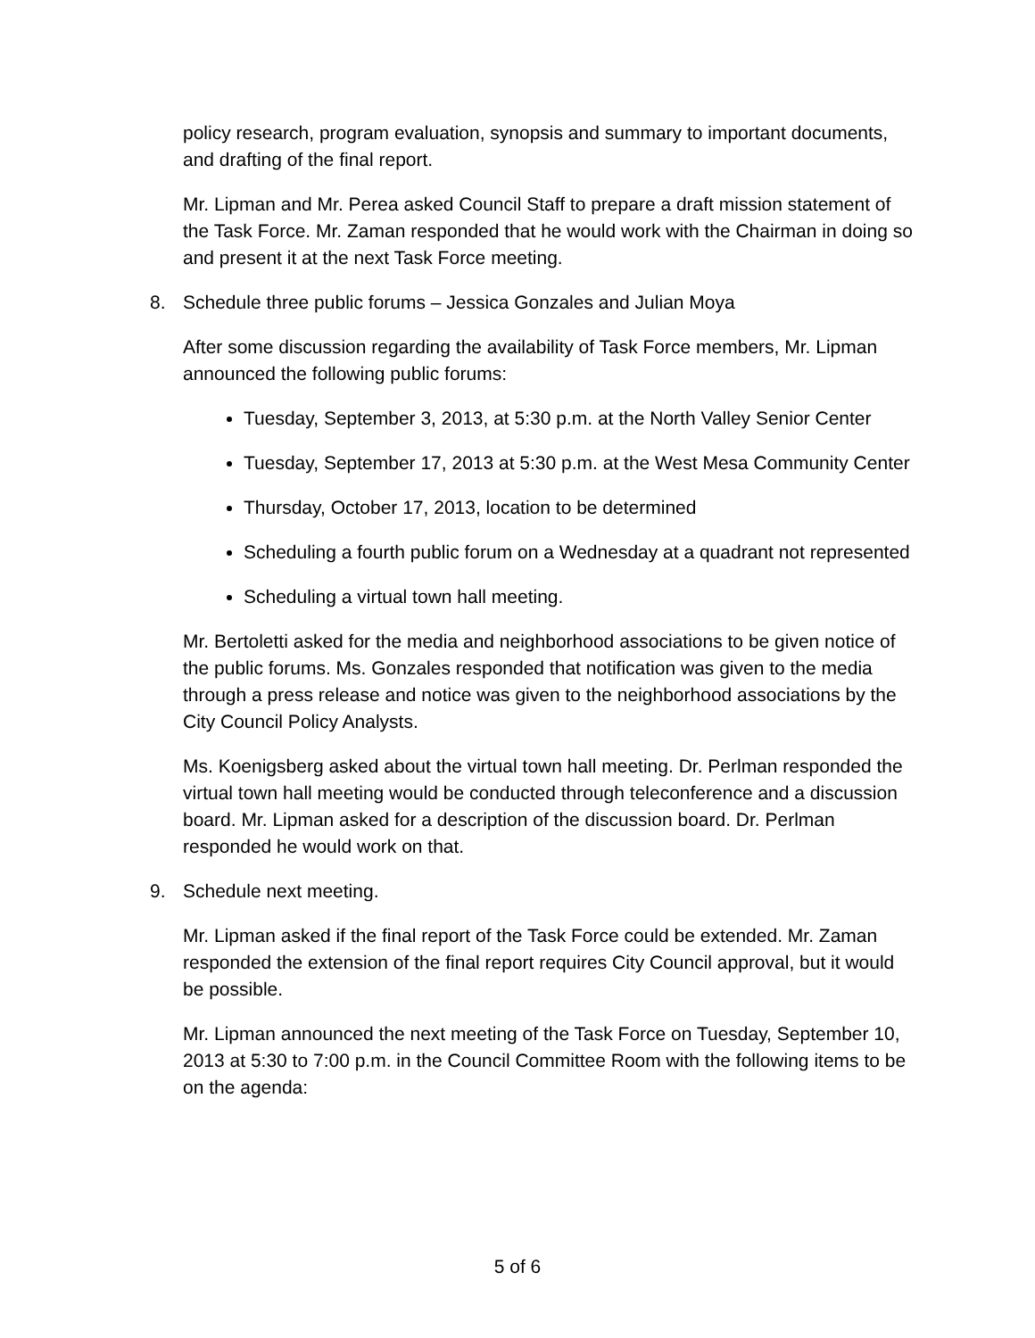policy research, program evaluation, synopsis and summary to important documents, and drafting of the final report.
Mr. Lipman and Mr. Perea asked Council Staff to prepare a draft mission statement of the Task Force. Mr. Zaman responded that he would work with the Chairman in doing so and present it at the next Task Force meeting.
8. Schedule three public forums – Jessica Gonzales and Julian Moya
After some discussion regarding the availability of Task Force members, Mr. Lipman announced the following public forums:
Tuesday, September 3, 2013, at 5:30 p.m. at the North Valley Senior Center
Tuesday, September 17, 2013 at 5:30 p.m. at the West Mesa Community Center
Thursday, October 17, 2013, location to be determined
Scheduling a fourth public forum on a Wednesday at a quadrant not represented
Scheduling a virtual town hall meeting.
Mr. Bertoletti asked for the media and neighborhood associations to be given notice of the public forums. Ms. Gonzales responded that notification was given to the media through a press release and notice was given to the neighborhood associations by the City Council Policy Analysts.
Ms. Koenigsberg asked about the virtual town hall meeting. Dr. Perlman responded the virtual town hall meeting would be conducted through teleconference and a discussion board. Mr. Lipman asked for a description of the discussion board. Dr. Perlman responded he would work on that.
9. Schedule next meeting.
Mr. Lipman asked if the final report of the Task Force could be extended. Mr. Zaman responded the extension of the final report requires City Council approval, but it would be possible.
Mr. Lipman announced the next meeting of the Task Force on Tuesday, September 10, 2013 at 5:30 to 7:00 p.m. in the Council Committee Room with the following items to be on the agenda:
5 of 6